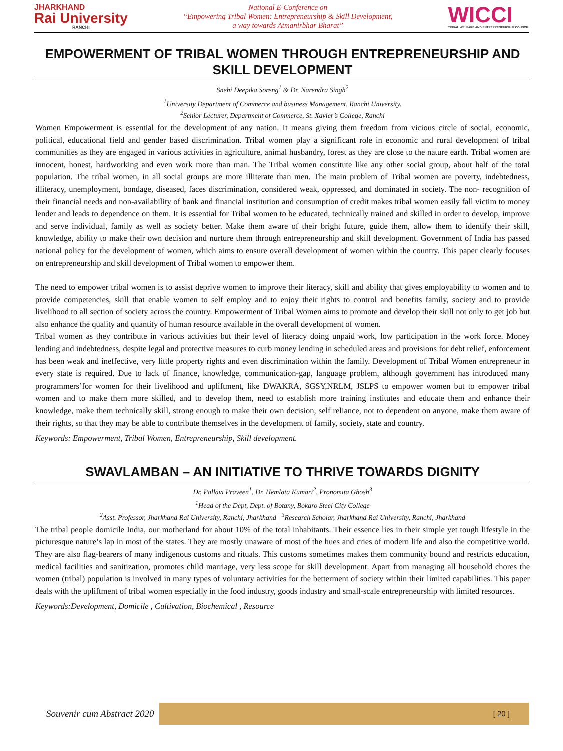JHARKHAND
Rai University
RANCHI
National E-Conference on
“Empowering Tribal Women: Entrepreneurship & Skill Development,
a way towards Atmanirbhar Bharat”
WICCI
TRIBAL WELFARE AND ENTREPRENEURSHIP COUNCIL
EMPOWERMENT OF TRIBAL WOMEN THROUGH ENTREPRENEURSHIP AND SKILL DEVELOPMENT
Snehi Deepika Soreng<sup>1</sup> & Dr. Narendra Singh<sup>2</sup>
<sup>1</sup> University Department of Commerce and business Management, Ranchi University.
<sup>2</sup> Senior Lecturer, Department of Commerce, St. Xavier’s College, Ranchi
Women Empowerment is essential for the development of any nation. It means giving them freedom from vicious circle of social, economic, political, educational field and gender based discrimination. Tribal women play a significant role in economic and rural development of tribal communities as they are engaged in various activities in agriculture, animal husbandry, forest as they are close to the nature earth. Tribal women are innocent, honest, hardworking and even work more than man. The Tribal women constitute like any other social group, about half of the total population. The tribal women, in all social groups are more illiterate than men. The main problem of Tribal women are poverty, indebtedness, illiteracy, unemployment, bondage, diseased, faces discrimination, considered weak, oppressed, and dominated in society. The non- recognition of their financial needs and non-availability of bank and financial institution and consumption of credit makes tribal women easily fall victim to money lender and leads to dependence on them. It is essential for Tribal women to be educated, technically trained and skilled in order to develop, improve and serve individual, family as well as society better. Make them aware of their bright future, guide them, allow them to identify their skill, knowledge, ability to make their own decision and nurture them through entrepreneurship and skill development. Government of India has passed national policy for the development of women, which aims to ensure overall development of women within the country. This paper clearly focuses on entrepreneurship and skill development of Tribal women to empower them.
The need to empower tribal women is to assist deprive women to improve their literacy, skill and ability that gives employability to women and to provide competencies, skill that enable women to self employ and to enjoy their rights to control and benefits family, society and to provide livelihood to all section of society across the country. Empowerment of Tribal Women aims to promote and develop their skill not only to get job but also enhance the quality and quantity of human resource available in the overall development of women.
Tribal women as they contribute in various activities but their level of literacy doing unpaid work, low participation in the work force. Money lending and indebtedness, despite legal and protective measures to curb money lending in scheduled areas and provisions for debt relief, enforcement has been weak and ineffective, very little property rights and even discrimination within the family. Development of Tribal Women entrepreneur in every state is required. Due to lack of finance, knowledge, communication-gap, language problem, although government has introduced many programmers’for women for their livelihood and upliftment, like DWAKRA, SGSY,NRLM, JSLPS to empower women but to empower tribal women and to make them more skilled, and to develop them, need to establish more training institutes and educate them and enhance their knowledge, make them technically skill, strong enough to make their own decision, self reliance, not to dependent on anyone, make them aware of their rights, so that they may be able to contribute themselves in the development of family, society, state and country.
Keywords: Empowerment, Tribal Women, Entrepreneurship, Skill development.
SWAVLAMBAN – AN INITIATIVE TO THRIVE TOWARDS DIGNITY
Dr. Pallavi Praveen<sup>1</sup>, Dr. Hemlata Kumari<sup>2</sup>, Pronomita Ghosh<sup>3</sup>
<sup>1</sup> Head of the Dept, Dept. of Botany, Bokaro Steel City College
<sup>2</sup> Asst. Professor, Jharkhand Rai University, Ranchi, Jharkhand | <sup>3</sup>Research Scholar, Jharkhand Rai University, Ranchi, Jharkhand
The tribal people domicile India, our motherland for about 10% of the total inhabitants. Their essence lies in their simple yet tough lifestyle in the picturesque nature’s lap in most of the states. They are mostly unaware of most of the hues and cries of modern life and also the competitive world. They are also flag-bearers of many indigenous customs and rituals. This customs sometimes makes them community bound and restricts education, medical facilities and sanitization, promotes child marriage, very less scope for skill development. Apart from managing all household chores the women (tribal) population is involved in many types of voluntary activities for the betterment of society within their limited capabilities. This paper deals with the upliftment of tribal women especially in the food industry, goods industry and small-scale entrepreneurship with limited resources.
Keywords:Development, Domicile , Cultivation, Biochemical , Resource
Souvenir cum Abstract 2020
[ 20 ]